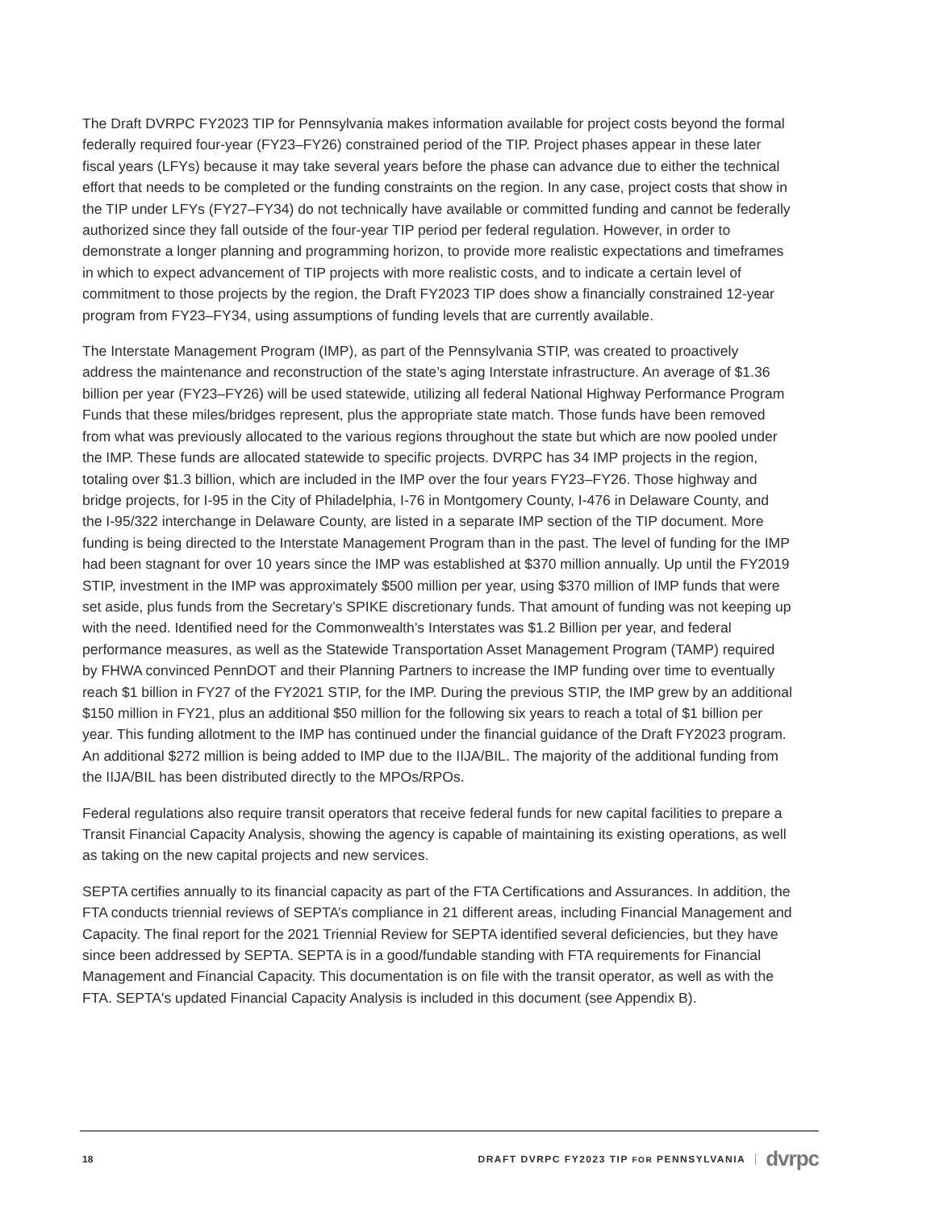The Draft DVRPC FY2023 TIP for Pennsylvania makes information available for project costs beyond the formal federally required four-year (FY23–FY26) constrained period of the TIP. Project phases appear in these later fiscal years (LFYs) because it may take several years before the phase can advance due to either the technical effort that needs to be completed or the funding constraints on the region. In any case, project costs that show in the TIP under LFYs (FY27–FY34) do not technically have available or committed funding and cannot be federally authorized since they fall outside of the four-year TIP period per federal regulation. However, in order to demonstrate a longer planning and programming horizon, to provide more realistic expectations and timeframes in which to expect advancement of TIP projects with more realistic costs, and to indicate a certain level of commitment to those projects by the region, the Draft FY2023 TIP does show a financially constrained 12-year program from FY23–FY34, using assumptions of funding levels that are currently available.
The Interstate Management Program (IMP), as part of the Pennsylvania STIP, was created to proactively address the maintenance and reconstruction of the state’s aging Interstate infrastructure. An average of $1.36 billion per year (FY23–FY26) will be used statewide, utilizing all federal National Highway Performance Program Funds that these miles/bridges represent, plus the appropriate state match. Those funds have been removed from what was previously allocated to the various regions throughout the state but which are now pooled under the IMP. These funds are allocated statewide to specific projects. DVRPC has 34 IMP projects in the region, totaling over $1.3 billion, which are included in the IMP over the four years FY23–FY26. Those highway and bridge projects, for I-95 in the City of Philadelphia, I-76 in Montgomery County, I-476 in Delaware County, and the I-95/322 interchange in Delaware County, are listed in a separate IMP section of the TIP document. More funding is being directed to the Interstate Management Program than in the past. The level of funding for the IMP had been stagnant for over 10 years since the IMP was established at $370 million annually. Up until the FY2019 STIP, investment in the IMP was approximately $500 million per year, using $370 million of IMP funds that were set aside, plus funds from the Secretary’s SPIKE discretionary funds. That amount of funding was not keeping up with the need. Identified need for the Commonwealth’s Interstates was $1.2 Billion per year, and federal performance measures, as well as the Statewide Transportation Asset Management Program (TAMP) required by FHWA convinced PennDOT and their Planning Partners to increase the IMP funding over time to eventually reach $1 billion in FY27 of the FY2021 STIP, for the IMP. During the previous STIP, the IMP grew by an additional $150 million in FY21, plus an additional $50 million for the following six years to reach a total of $1 billion per year. This funding allotment to the IMP has continued under the financial guidance of the Draft FY2023 program. An additional $272 million is being added to IMP due to the IIJA/BIL. The majority of the additional funding from the IIJA/BIL has been distributed directly to the MPOs/RPOs.
Federal regulations also require transit operators that receive federal funds for new capital facilities to prepare a Transit Financial Capacity Analysis, showing the agency is capable of maintaining its existing operations, as well as taking on the new capital projects and new services.
SEPTA certifies annually to its financial capacity as part of the FTA Certifications and Assurances. In addition, the FTA conducts triennial reviews of SEPTA’s compliance in 21 different areas, including Financial Management and Capacity. The final report for the 2021 Triennial Review for SEPTA identified several deficiencies, but they have since been addressed by SEPTA. SEPTA is in a good/fundable standing with FTA requirements for Financial Management and Financial Capacity. This documentation is on file with the transit operator, as well as with the FTA. SEPTA's updated Financial Capacity Analysis is included in this document (see Appendix B).
18 DRAFT DVRPC FY2023 TIP FOR PENNSYLVANIA dvrpc